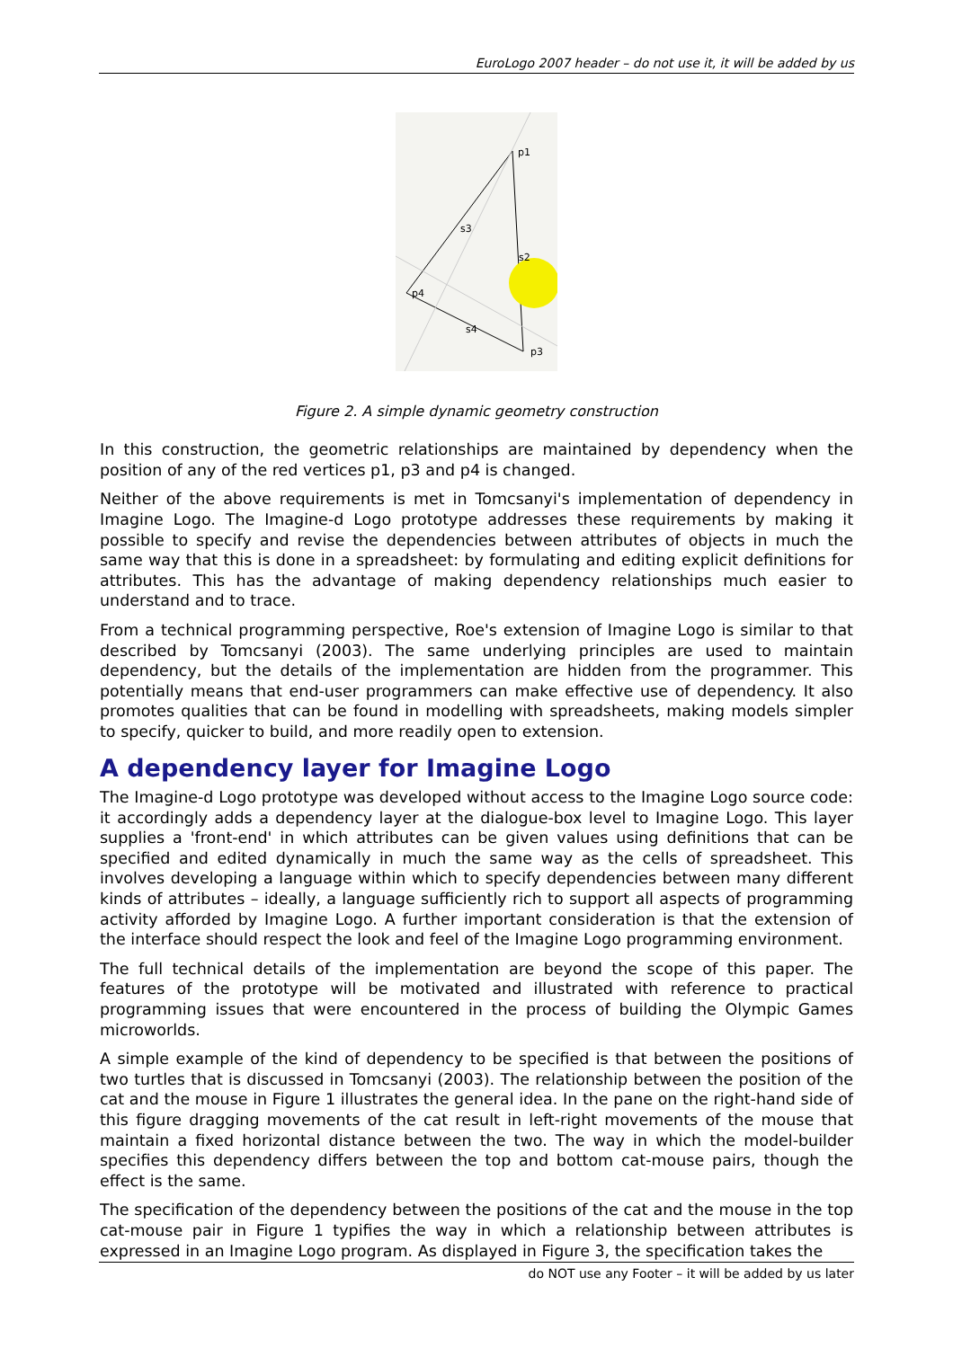EuroLogo 2007 header – do not use it, it will be added by us
p1
s3
s2
p4
s4
p3
Figure 2. A simple dynamic geometry construction
In this construction, the geometric relationships are maintained by dependency when the position of any of the red vertices p1, p3 and p4 is changed.
Neither of the above requirements is met in Tomcsanyi's implementation of dependency in Imagine Logo. The Imagine-d Logo prototype addresses these requirements by making it possible to specify and revise the dependencies between attributes of objects in much the same way that this is done in a spreadsheet: by formulating and editing explicit definitions for attributes. This has the advantage of making dependency relationships much easier to understand and to trace.
From a technical programming perspective, Roe's extension of Imagine Logo is similar to that described by Tomcsanyi (2003). The same underlying principles are used to maintain dependency, but the details of the implementation are hidden from the programmer. This potentially means that end-user programmers can make effective use of dependency. It also promotes qualities that can be found in modelling with spreadsheets, making models simpler to specify, quicker to build, and more readily open to extension.
A dependency layer for Imagine Logo
The Imagine-d Logo prototype was developed without access to the Imagine Logo source code: it accordingly adds a dependency layer at the dialogue-box level to Imagine Logo. This layer supplies a 'front-end' in which attributes can be given values using definitions that can be specified and edited dynamically in much the same way as the cells of spreadsheet. This involves developing a language within which to specify dependencies between many different kinds of attributes – ideally, a language sufficiently rich to support all aspects of programming activity afforded by Imagine Logo. A further important consideration is that the extension of the interface should respect the look and feel of the Imagine Logo programming environment.
The full technical details of the implementation are beyond the scope of this paper. The features of the prototype will be motivated and illustrated with reference to practical programming issues that were encountered in the process of building the Olympic Games microworlds.
A simple example of the kind of dependency to be specified is that between the positions of two turtles that is discussed in Tomcsanyi (2003). The relationship between the position of the cat and the mouse in Figure 1 illustrates the general idea. In the pane on the right-hand side of this figure dragging movements of the cat result in left-right movements of the mouse that maintain a fixed horizontal distance between the two. The way in which the model-builder specifies this dependency differs between the top and bottom cat-mouse pairs, though the effect is the same.
The specification of the dependency between the positions of the cat and the mouse in the top cat-mouse pair in Figure 1 typifies the way in which a relationship between attributes is expressed in an Imagine Logo program. As displayed in Figure 3, the specification takes the
do NOT use any Footer – it will be added by us later